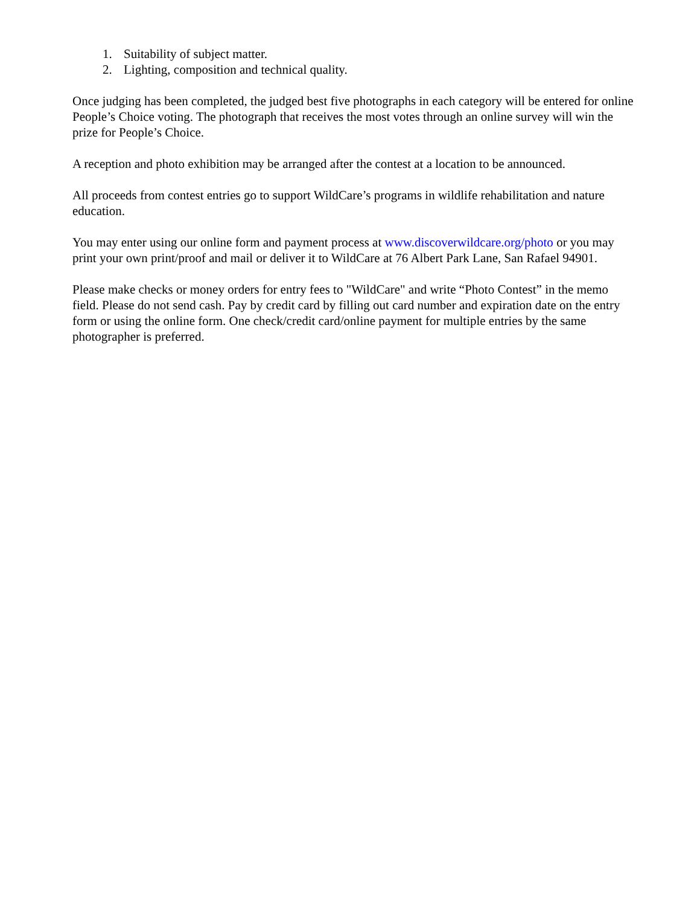1. Suitability of subject matter.
2. Lighting, composition and technical quality.
Once judging has been completed, the judged best five photographs in each category will be entered for online People’s Choice voting. The photograph that receives the most votes through an online survey will win the prize for People’s Choice.
A reception and photo exhibition may be arranged after the contest at a location to be announced.
All proceeds from contest entries go to support WildCare’s programs in wildlife rehabilitation and nature education.
You may enter using our online form and payment process at www.discoverwildcare.org/photo or you may print your own print/proof and mail or deliver it to WildCare at 76 Albert Park Lane, San Rafael 94901.
Please make checks or money orders for entry fees to "WildCare" and write “Photo Contest” in the memo field. Please do not send cash. Pay by credit card by filling out card number and expiration date on the entry form or using the online form. One check/credit card/online payment for multiple entries by the same photographer is preferred.